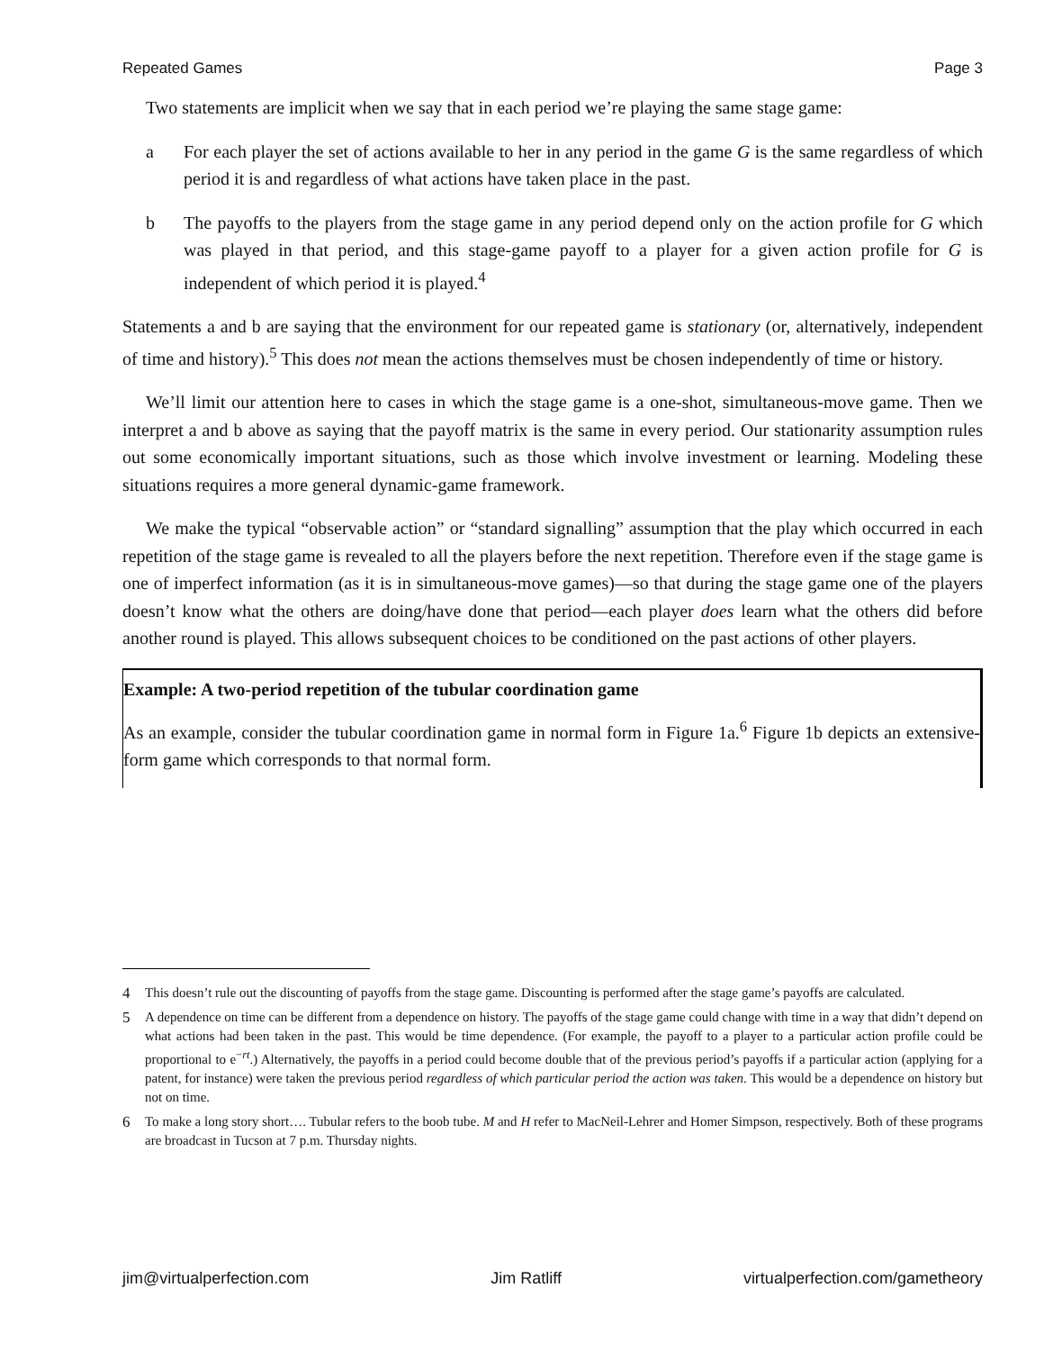Repeated Games Page 3
Two statements are implicit when we say that in each period we’re playing the same stage game:
a For each player the set of actions available to her in any period in the game G is the same regardless of which period it is and regardless of what actions have taken place in the past.
b The payoffs to the players from the stage game in any period depend only on the action profile for G which was played in that period, and this stage-game payoff to a player for a given action profile for G is independent of which period it is played.<sup>4</sup>
Statements a and b are saying that the environment for our repeated game is stationary (or, alternatively, independent of time and history).<sup>5</sup> This does not mean the actions themselves must be chosen independently of time or history.
We’ll limit our attention here to cases in which the stage game is a one-shot, simultaneous-move game. Then we interpret a and b above as saying that the payoff matrix is the same in every period. Our stationarity assumption rules out some economically important situations, such as those which involve investment or learning. Modeling these situations requires a more general dynamic-game framework.
We make the typical “observable action” or “standard signalling” assumption that the play which occurred in each repetition of the stage game is revealed to all the players before the next repetition. Therefore even if the stage game is one of imperfect information (as it is in simultaneous-move games)—so that during the stage game one of the players doesn’t know what the others are doing/have done that period—each player does learn what the others did before another round is played. This allows subsequent choices to be conditioned on the past actions of other players.
Example: A two-period repetition of the tubular coordination game
As an example, consider the tubular coordination game in normal form in Figure 1a.<sup>6</sup> Figure 1b depicts an extensive-form game which corresponds to that normal form.
4 This doesn’t rule out the discounting of payoffs from the stage game. Discounting is performed after the stage game’s payoffs are calculated.
5 A dependence on time can be different from a dependence on history. The payoffs of the stage game could change with time in a way that didn’t depend on what actions had been taken in the past. This would be time dependence. (For example, the payoff to a player to a particular action profile could be proportional to e<sup>−rt</sup>.) Alternatively, the payoffs in a period could become double that of the previous period’s payoffs if a particular action (applying for a patent, for instance) were taken the previous period regardless of which particular period the action was taken. This would be a dependence on history but not on time.
6 To make a long story short…. Tubular refers to the boob tube. M and H refer to MacNeil-Lehrer and Homer Simpson, respectively. Both of these programs are broadcast in Tucson at 7 p.m. Thursday nights.
jim@virtualperfection.com Jim Ratliff virtualperfection.com/gametheory